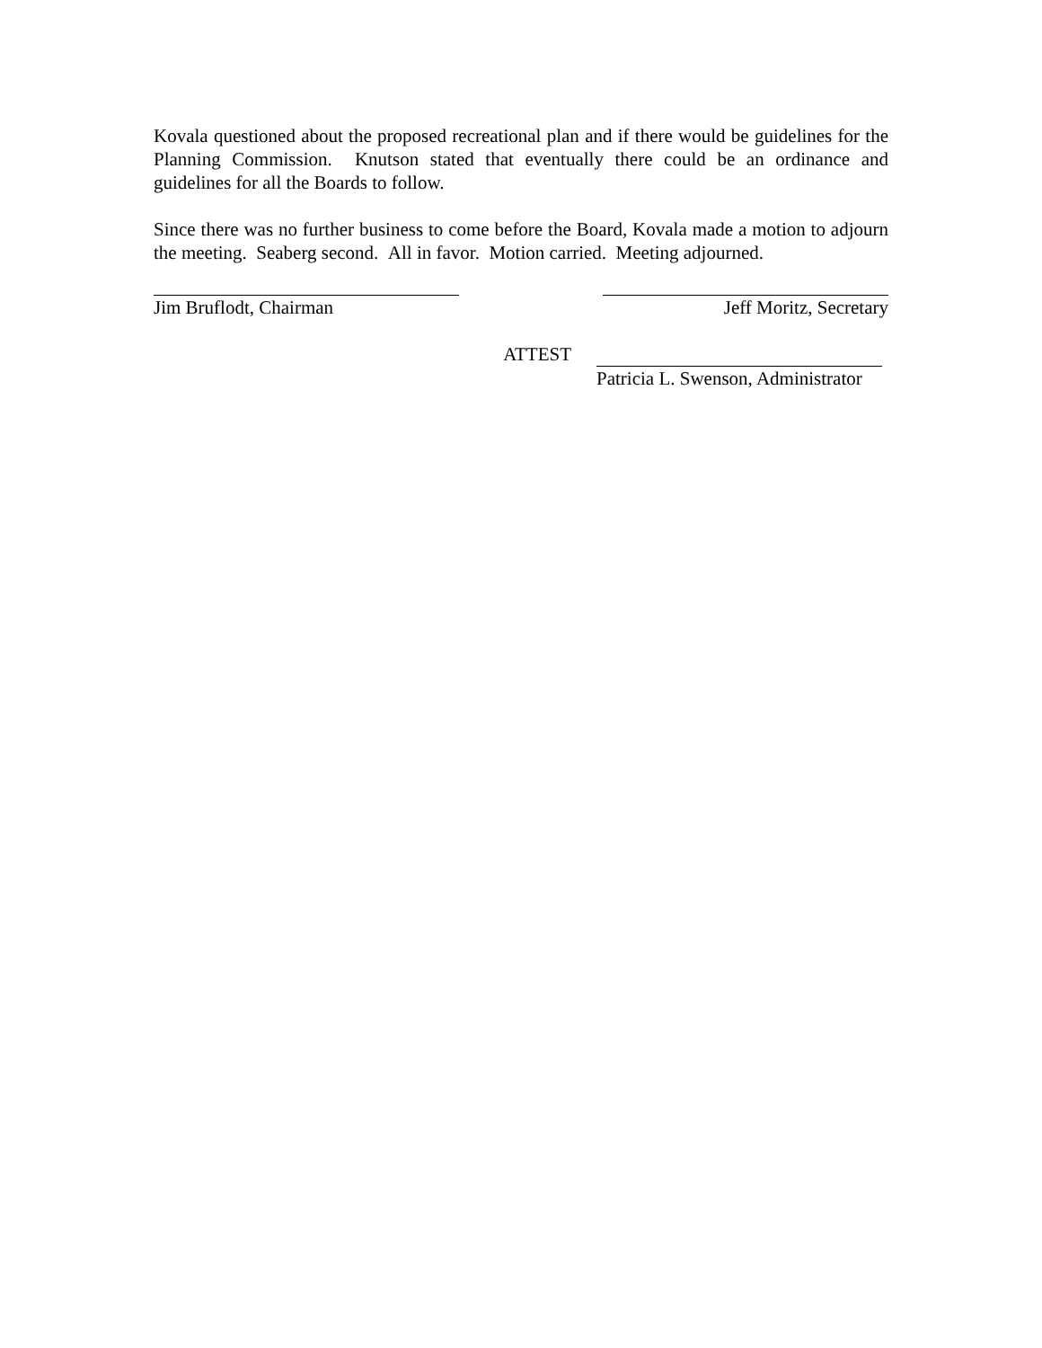Kovala questioned about the proposed recreational plan and if there would be guidelines for the Planning Commission. Knutson stated that eventually there could be an ordinance and guidelines for all the Boards to follow.
Since there was no further business to come before the Board, Kovala made a motion to adjourn the meeting. Seaberg second. All in favor. Motion carried. Meeting adjourned.
Jim Bruflodt, Chairman Jeff Moritz, Secretary
ATTEST Patricia L. Swenson, Administrator